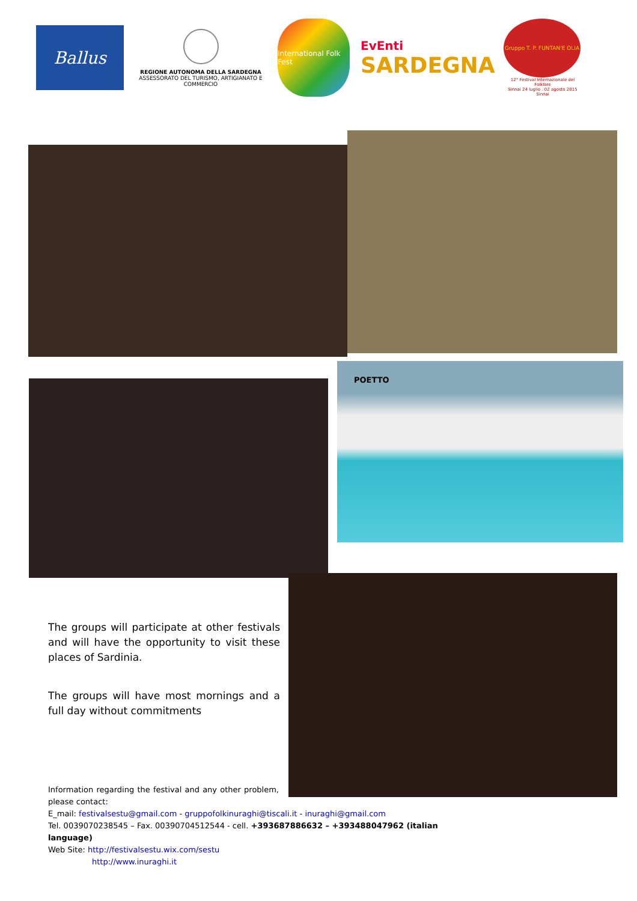Ballus
REGIONE AUTONOMA DELLA SARDEGNA
ASSESSORATO DEL TURISMO, ARTIGIANATO E COMMERCIO
International Folk Fest
EvEnti
SARDEGNA
Gruppo T. P. FUNTAN'E OLIA
12° Festival Internazionale del Folklore
Sinnai 24 luglio . 02 agosto 2015
Sinnai
POETTO
The groups will participate at other festivals and will have the opportunity to visit these places of Sardinia.
The groups will have most mornings and a full day without commitments
Information regarding the festival and any other problem, please contact:
E_mail: festivalsestu@gmail.com - gruppofolkinuraghi@tiscali.it - inuraghi@gmail.com
Tel. 0039070238545 – Fax. 00390704512544 - cell. +393687886632 – +393488047962 (italian language)
Web Site: http://festivalsestu.wix.com/sestu
http://www.inuraghi.it